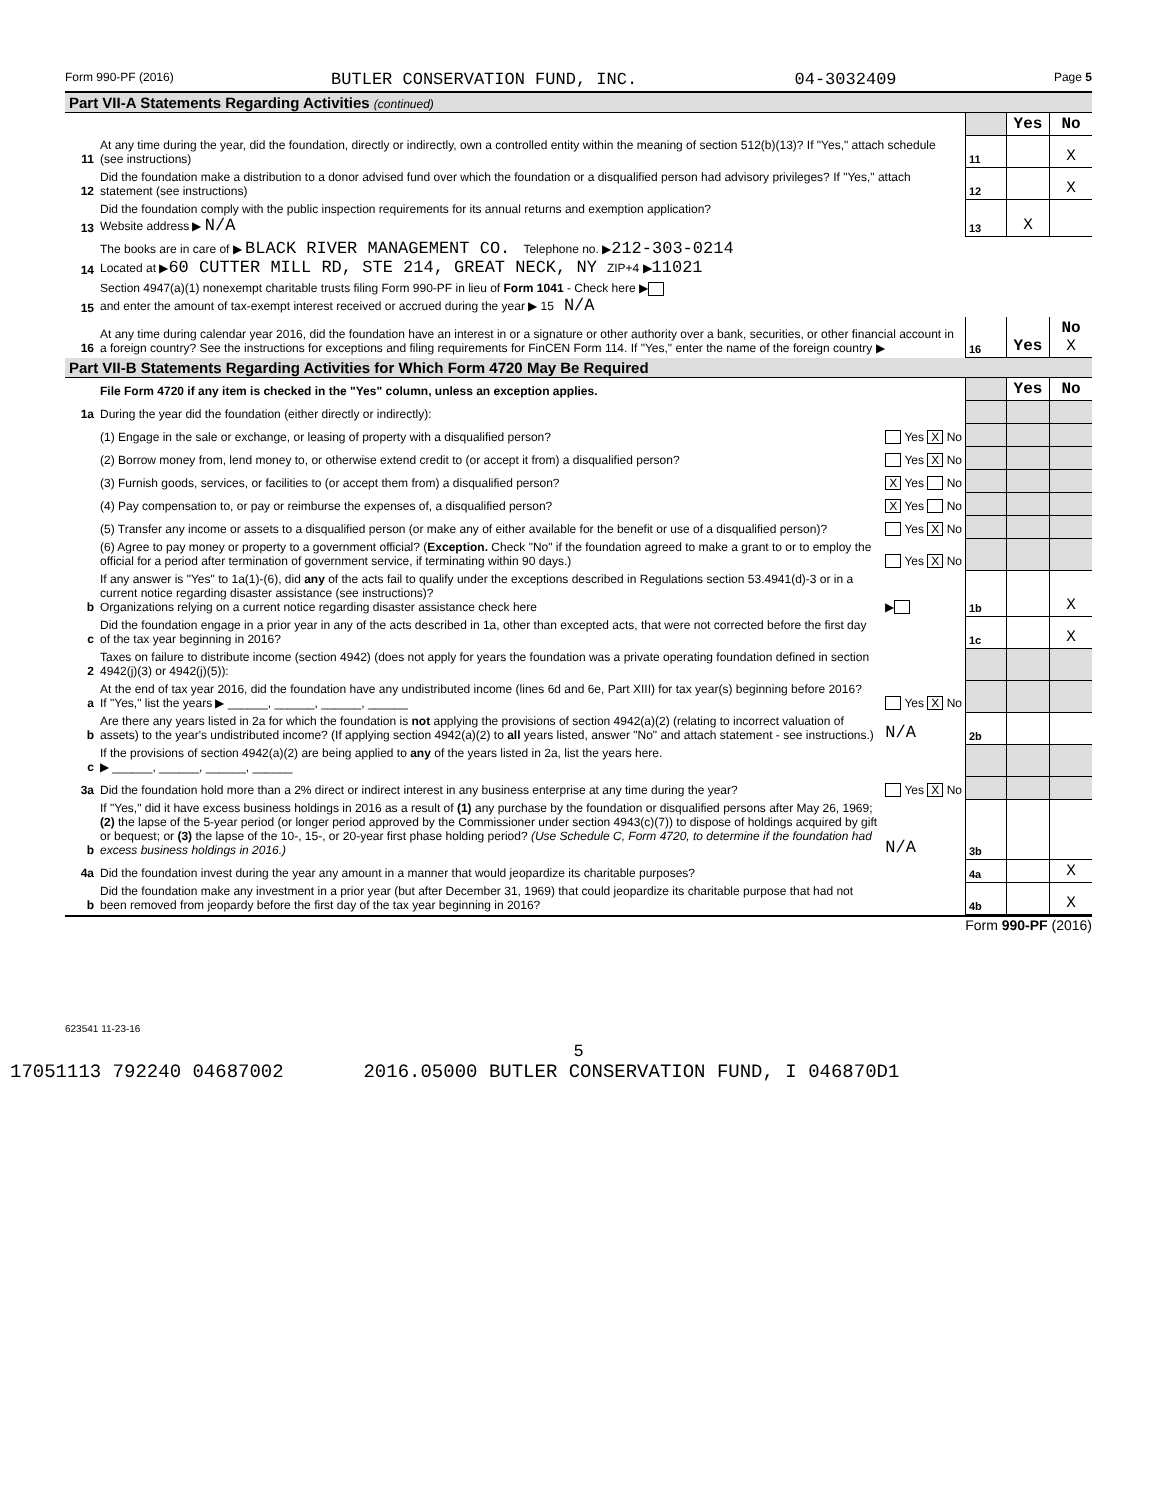Form 990-PF (2016) BUTLER CONSERVATION FUND, INC. 04-3032409 Page 5
Part VII-A Statements Regarding Activities (continued)
| | | | Yes | No |
| 11 | At any time during the year, did the foundation, directly or indirectly, own a controlled entity within the meaning of section 512(b)(13)? If "Yes," attach schedule (see instructions) | 11 | | X |
| 12 | Did the foundation make a distribution to a donor advised fund over which the foundation or a disqualified person had advisory privileges? If "Yes," attach statement (see instructions) | 12 | | X |
| 13 | Did the foundation comply with the public inspection requirements for its annual returns and exemption application? Website address ▶ N/A | 13 | X | |
| 14 | The books are in care of ▶ BLACK RIVER MANAGEMENT CO. Telephone no. ▶ 212-303-0214 Located at ▶ 60 CUTTER MILL RD, STE 214, GREAT NECK, NY ZIP+4 ▶ 11021 | | | |
| 15 | Section 4947(a)(1) nonexempt charitable trusts filing Form 990-PF in lieu of Form 1041 - Check here ▶ and enter the amount of tax-exempt interest received or accrued during the year ▶ 15 N/A | | | |
| 16 | At any time during calendar year 2016, did the foundation have an interest in or a signature or other authority over a bank, securities, or other financial account in a foreign country? See the instructions for exceptions and filing requirements for FinCEN Form 114. If "Yes," enter the name of the foreign country ▶ | 16 | Yes | No X |
Part VII-B Statements Regarding Activities for Which Form 4720 May Be Required
| | File Form 4720 if any item is checked in the "Yes" column, unless an exception applies. | | | Yes | No |
| 1a | During the year did the foundation (either directly or indirectly): | | | | |
| | (1) Engage in the sale or exchange, or leasing of property with a disqualified person? | Yes X No | | | |
| | (2) Borrow money from, lend money to, or otherwise extend credit to (or accept it from) a disqualified person? | Yes X No | | | |
| | (3) Furnish goods, services, or facilities to (or accept them from) a disqualified person? | X Yes No | | | |
| | (4) Pay compensation to, or pay or reimburse the expenses of, a disqualified person? | X Yes No | | | |
| | (5) Transfer any income or assets to a disqualified person (or make any of either available for the benefit or use of a disqualified person)? | Yes X No | | | |
| | (6) Agree to pay money or property to a government official? ( Exception. Check "No" if the foundation agreed to make a grant to or to employ the official for a period after termination of government service, if terminating within 90 days.) | Yes X No | | | |
| b | If any answer is "Yes" to 1a(1)-(6), did any of the acts fail to qualify under the exceptions described in Regulations section 53.4941(d)-3 or in a current notice regarding disaster assistance (see instructions)? Organizations relying on a current notice regarding disaster assistance check here | ▶ | 1b | | X |
| c | Did the foundation engage in a prior year in any of the acts described in 1a, other than excepted acts, that were not corrected before the first day of the tax year beginning in 2016? | | 1c | | X |
| 2 | Taxes on failure to distribute income (section 4942) (does not apply for years the foundation was a private operating foundation defined in section 4942(j)(3) or 4942(j)(5)): | | | | |
| a | At the end of tax year 2016, did the foundation have any undistributed income (lines 6d and 6e, Part XIII) for tax year(s) beginning before 2016? If "Yes," list the years ▶ ______, ______, ______, ______ | Yes X No | | | |
| b | Are there any years listed in 2a for which the foundation is not applying the provisions of section 4942(a)(2) (relating to incorrect valuation of assets) to the year's undistributed income? (If applying section 4942(a)(2) to all years listed, answer "No" and attach statement - see instructions.) | N/A | 2b | | |
| c | If the provisions of section 4942(a)(2) are being applied to any of the years listed in 2a, list the years here. ▶ ______, ______, ______, ______ | | | | |
| 3a | Did the foundation hold more than a 2% direct or indirect interest in any business enterprise at any time during the year? | Yes X No | | | |
| b | If "Yes," did it have excess business holdings in 2016 as a result of (1) any purchase by the foundation or disqualified persons after May 26, 1969; (2) the lapse of the 5-year period (or longer period approved by the Commissioner under section 4943(c)(7)) to dispose of holdings acquired by gift or bequest; or (3) the lapse of the 10-, 15-, or 20-year first phase holding period? (Use Schedule C, Form 4720, to determine if the foundation had excess business holdings in 2016.) | N/A | 3b | | |
| 4a | Did the foundation invest during the year any amount in a manner that would jeopardize its charitable purposes? | | 4a | | X |
| b | Did the foundation make any investment in a prior year (but after December 31, 1969) that could jeopardize its charitable purpose that had not been removed from jeopardy before the first day of the tax year beginning in 2016? | | 4b | | X |
Form 990-PF (2016)
623541 11-23-16
5
17051113 792240 04687002 2016.05000 BUTLER CONSERVATION FUND, I 046870D1